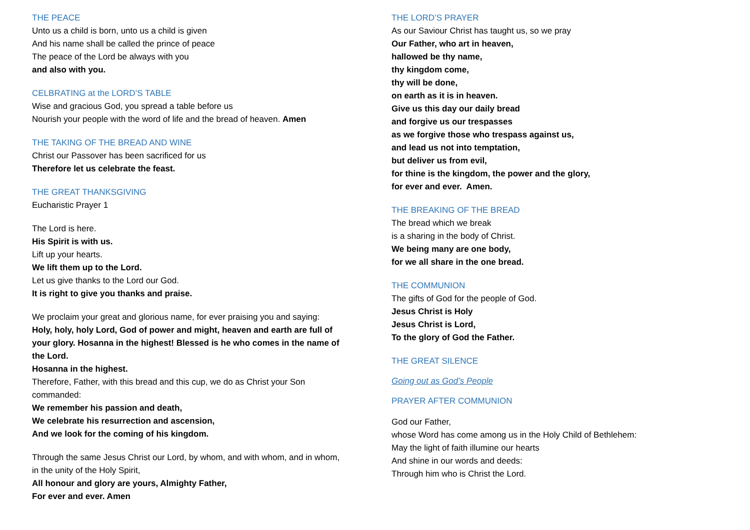THE PEACE
Unto us a child is born, unto us a child is given
And his name shall be called the prince of peace
The peace of the Lord be always with you
and also with you.
CELBRATING at the LORD’S TABLE
Wise and gracious God, you spread a table before us
Nourish your people with the word of life and the bread of heaven. Amen
THE TAKING OF THE BREAD AND WINE
Christ our Passover has been sacrificed for us
Therefore let us celebrate the feast.
THE GREAT THANKSGIVING
Eucharistic Prayer 1
The Lord is here.
His Spirit is with us.
Lift up your hearts.
We lift them up to the Lord.
Let us give thanks to the Lord our God.
It is right to give you thanks and praise.
We proclaim your great and glorious name, for ever praising you and saying:
Holy, holy, holy Lord, God of power and might, heaven and earth are full of your glory. Hosanna in the highest! Blessed is he who comes in the name of the Lord.
Hosanna in the highest.
Therefore, Father, with this bread and this cup, we do as Christ your Son commanded:
We remember his passion and death,
We celebrate his resurrection and ascension,
And we look for the coming of his kingdom.
Through the same Jesus Christ our Lord, by whom, and with whom, and in whom, in the unity of the Holy Spirit,
All honour and glory are yours, Almighty Father,
For ever and ever. Amen
THE LORD’S PRAYER
As our Saviour Christ has taught us, so we pray
Our Father, who art in heaven,
hallowed be thy name,
thy kingdom come,
thy will be done,
on earth as it is in heaven.
Give us this day our daily bread
and forgive us our trespasses
as we forgive those who trespass against us,
and lead us not into temptation,
but deliver us from evil,
for thine is the kingdom, the power and the glory,
for ever and ever. Amen.
THE BREAKING OF THE BREAD
The bread which we break
is a sharing in the body of Christ.
We being many are one body,
for we all share in the one bread.
THE COMMUNION
The gifts of God for the people of God.
Jesus Christ is Holy
Jesus Christ is Lord,
To the glory of God the Father.
THE GREAT SILENCE
Going out as God’s People
PRAYER AFTER COMMUNION
God our Father,
whose Word has come among us in the Holy Child of Bethlehem:
May the light of faith illumine our hearts
And shine in our words and deeds:
Through him who is Christ the Lord.